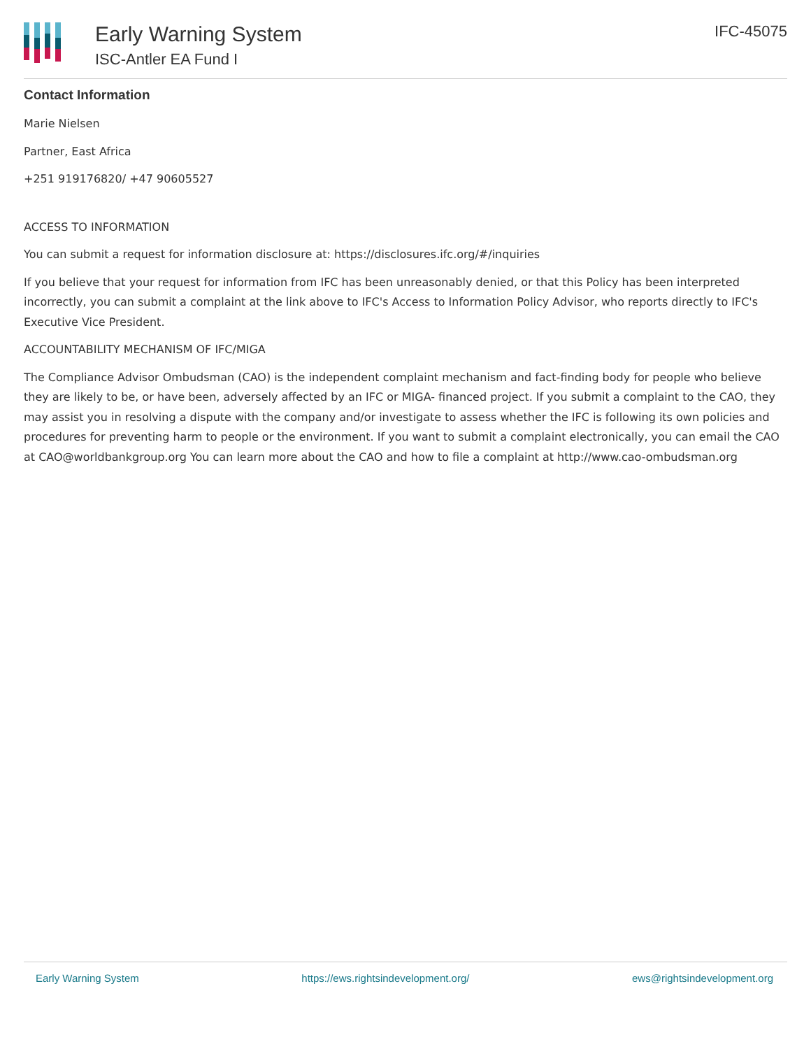Early Warning System
ISC-Antler EA Fund I
IFC-45075
Contact Information
Marie Nielsen
Partner, East Africa
+251 919176820/ +47 90605527
ACCESS TO INFORMATION
You can submit a request for information disclosure at: https://disclosures.ifc.org/#/inquiries
If you believe that your request for information from IFC has been unreasonably denied, or that this Policy has been interpreted incorrectly, you can submit a complaint at the link above to IFC's Access to Information Policy Advisor, who reports directly to IFC's Executive Vice President.
ACCOUNTABILITY MECHANISM OF IFC/MIGA
The Compliance Advisor Ombudsman (CAO) is the independent complaint mechanism and fact-finding body for people who believe they are likely to be, or have been, adversely affected by an IFC or MIGA- financed project. If you submit a complaint to the CAO, they may assist you in resolving a dispute with the company and/or investigate to assess whether the IFC is following its own policies and procedures for preventing harm to people or the environment. If you want to submit a complaint electronically, you can email the CAO at CAO@worldbankgroup.org You can learn more about the CAO and how to file a complaint at http://www.cao-ombudsman.org
Early Warning System https://ews.rightsindevelopment.org/ ews@rightsindevelopment.org